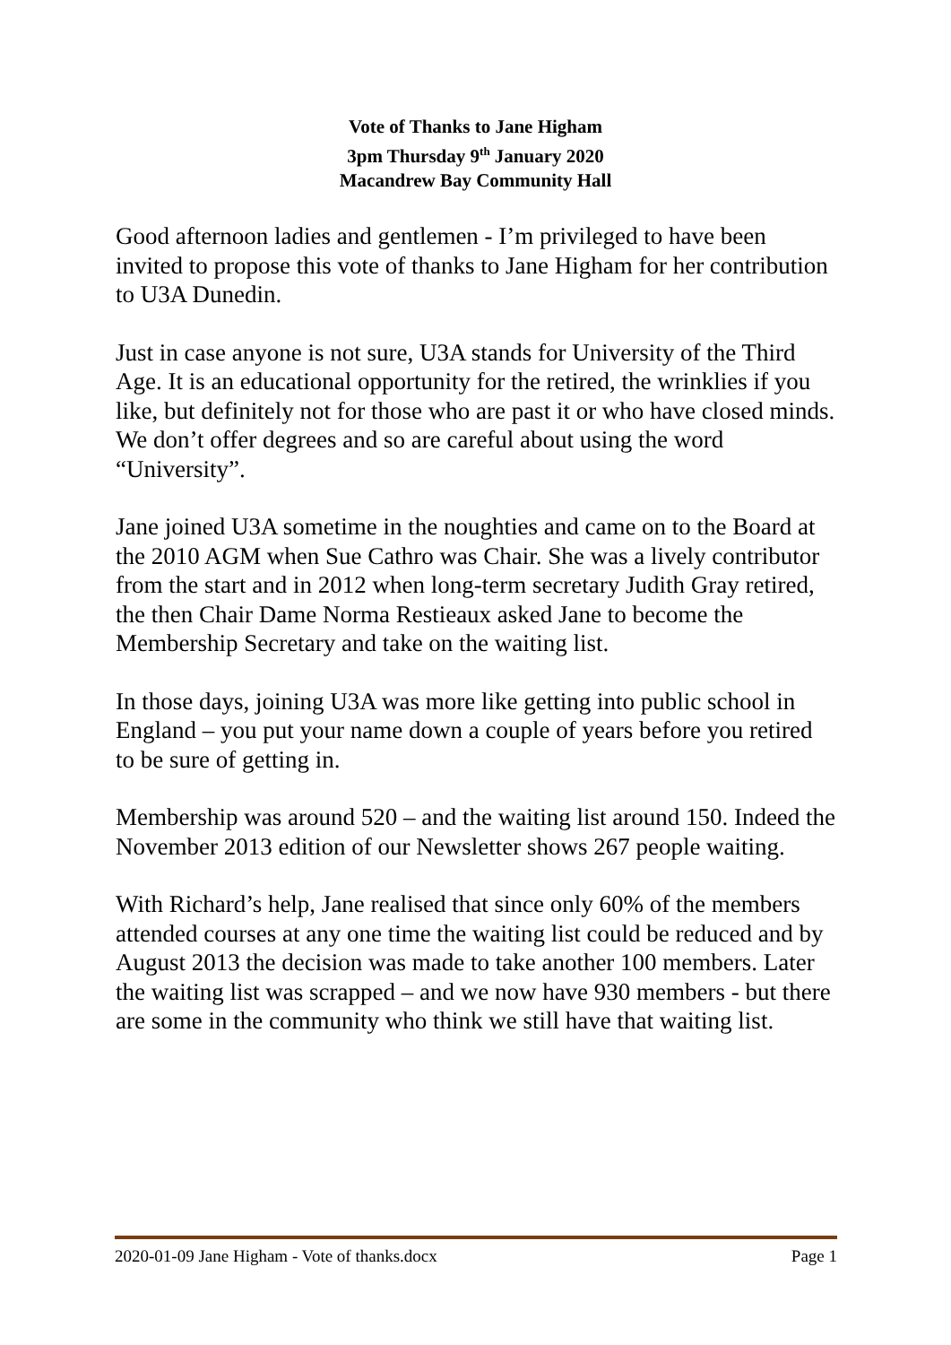Vote of Thanks to Jane Higham
3pm Thursday 9<sup>th</sup> January 2020
Macandrew Bay Community Hall
Good afternoon ladies and gentlemen - I’m privileged to have been invited to propose this vote of thanks to Jane Higham for her contribution to U3A Dunedin.
Just in case anyone is not sure, U3A stands for University of the Third Age. It is an educational opportunity for the retired, the wrinklies if you like, but definitely not for those who are past it or who have closed minds. We don’t offer degrees and so are careful about using the word “University”.
Jane joined U3A sometime in the noughties and came on to the Board at the 2010 AGM when Sue Cathro was Chair. She was a lively contributor from the start and in 2012 when long-term secretary Judith Gray retired, the then Chair Dame Norma Restieaux asked Jane to become the Membership Secretary and take on the waiting list.
In those days, joining U3A was more like getting into public school in England – you put your name down a couple of years before you retired to be sure of getting in.
Membership was around 520 – and the waiting list around 150. Indeed the November 2013 edition of our Newsletter shows 267 people waiting.
With Richard’s help, Jane realised that since only 60% of the members attended courses at any one time the waiting list could be reduced and by August 2013 the decision was made to take another 100 members. Later the waiting list was scrapped – and we now have 930 members - but there are some in the community who think we still have that waiting list.
2020-01-09 Jane Higham - Vote of thanks.docx Page 1